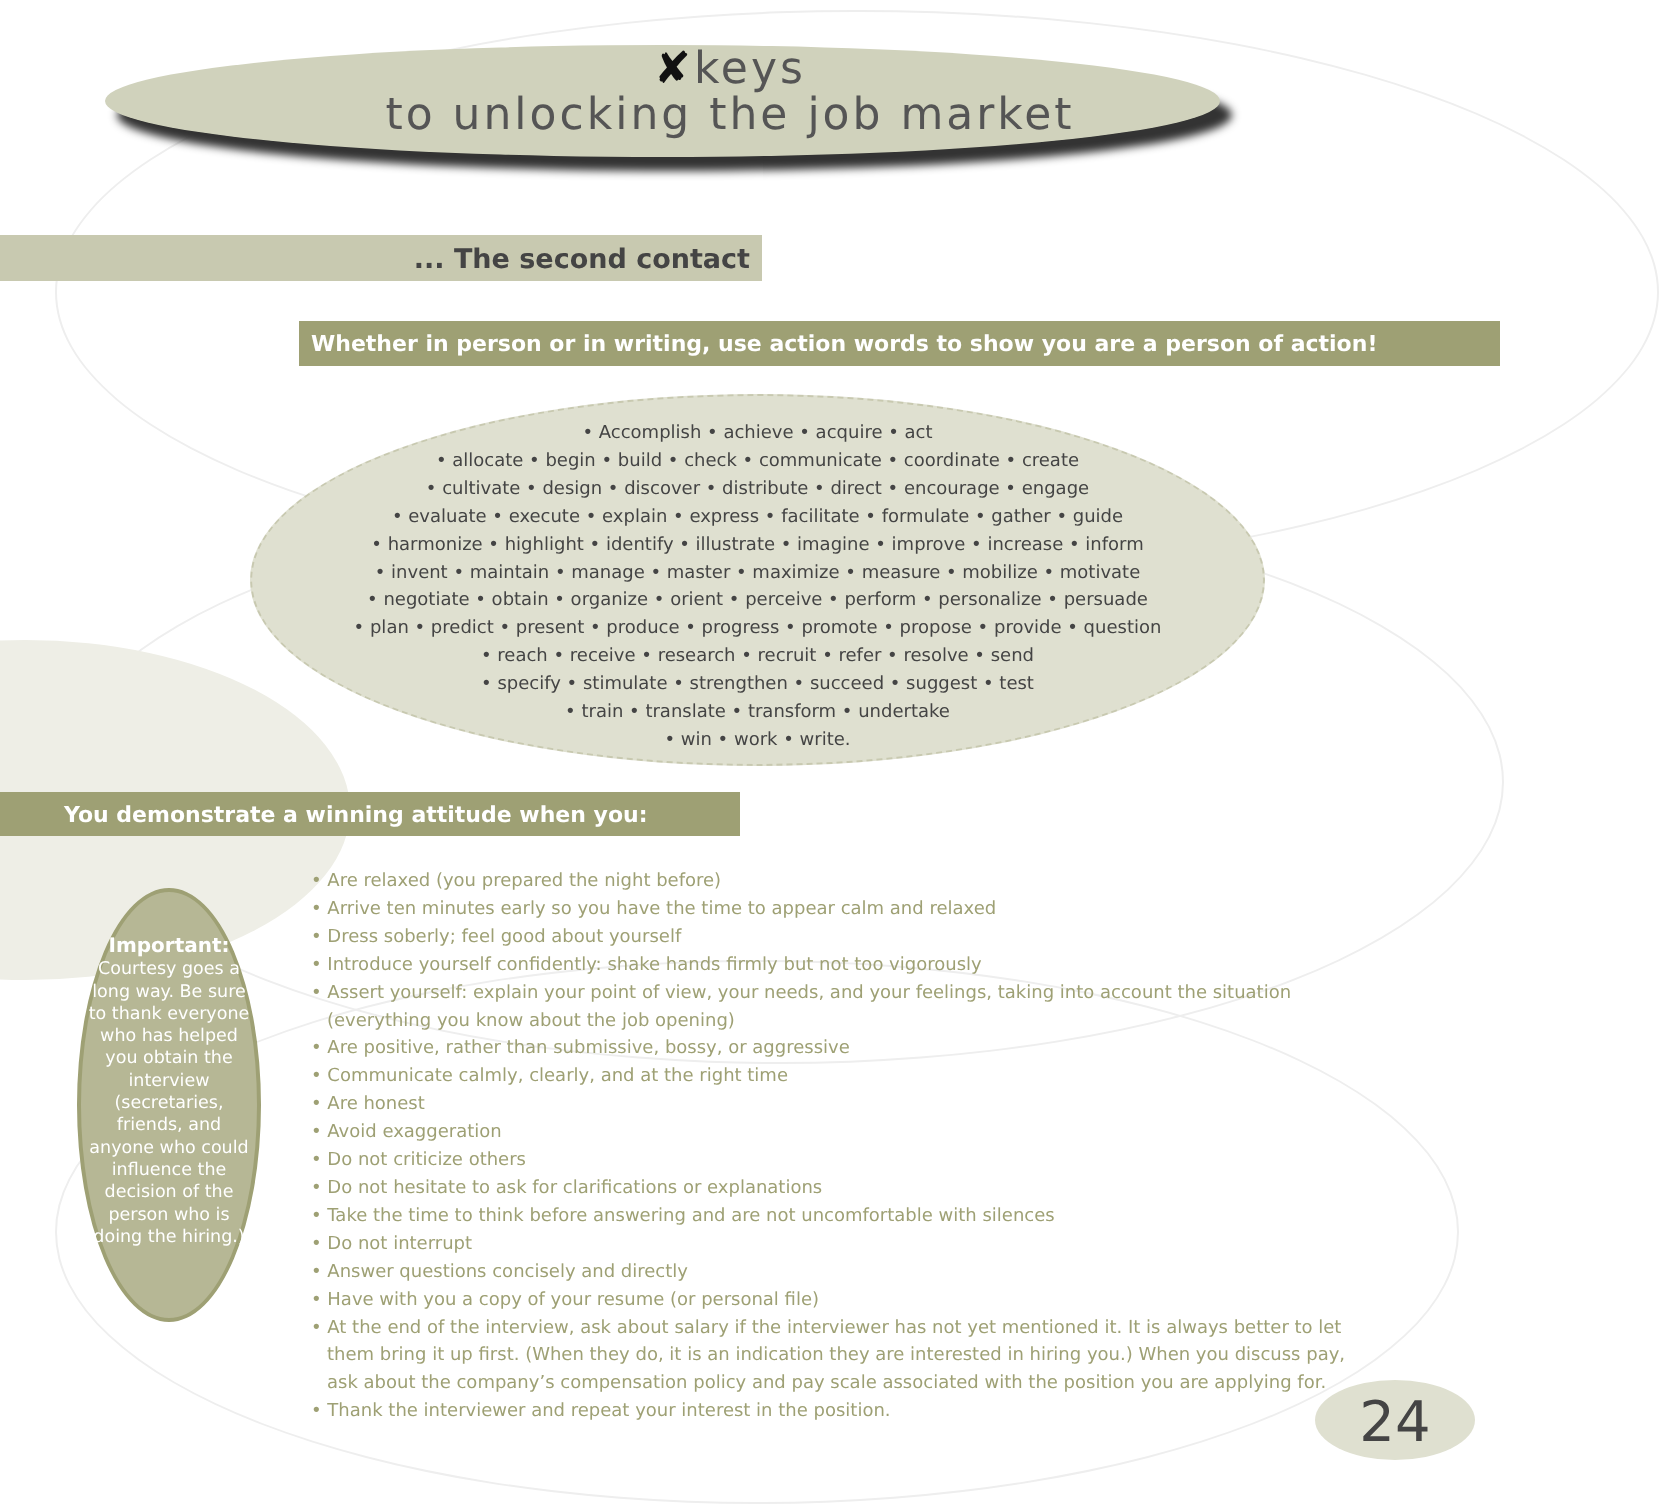✘keys
to unlocking the job market
... The second contact
Whether in person or in writing, use action words to show you are a person of action!
• Accomplish • achieve • acquire • act
• allocate • begin • build • check • communicate • coordinate • create
• cultivate • design • discover • distribute • direct • encourage • engage
• evaluate • execute • explain • express • facilitate • formulate • gather • guide
• harmonize • highlight • identify • illustrate • imagine • improve • increase • inform
• invent • maintain • manage • master • maximize • measure • mobilize • motivate
• negotiate • obtain • organize • orient • perceive • perform • personalize • persuade
• plan • predict • present • produce • progress • promote • propose • provide • question
• reach • receive • research • recruit • refer • resolve • send
• specify • stimulate • strengthen • succeed • suggest • test
• train • translate • transform • undertake
• win • work • write.
You demonstrate a winning attitude when you:
Important:
Courtesy goes a long way. Be sure to thank everyone who has helped you obtain the interview (secretaries, friends, and anyone who could influence the decision of the person who is doing the hiring.)
• Are relaxed (you prepared the night before)
• Arrive ten minutes early so you have the time to appear calm and relaxed
• Dress soberly; feel good about yourself
• Introduce yourself confidently: shake hands firmly but not too vigorously
• Assert yourself: explain your point of view, your needs, and your feelings, taking into account the situation
(everything you know about the job opening)
• Are positive, rather than submissive, bossy, or aggressive
• Communicate calmly, clearly, and at the right time
• Are honest
• Avoid exaggeration
• Do not criticize others
• Do not hesitate to ask for clarifications or explanations
• Take the time to think before answering and are not uncomfortable with silences
• Do not interrupt
• Answer questions concisely and directly
• Have with you a copy of your resume (or personal file)
• At the end of the interview, ask about salary if the interviewer has not yet mentioned it. It is always better to let
them bring it up first. (When they do, it is an indication they are interested in hiring you.) When you discuss pay,
ask about the company’s compensation policy and pay scale associated with the position you are applying for.
• Thank the interviewer and repeat your interest in the position.
24